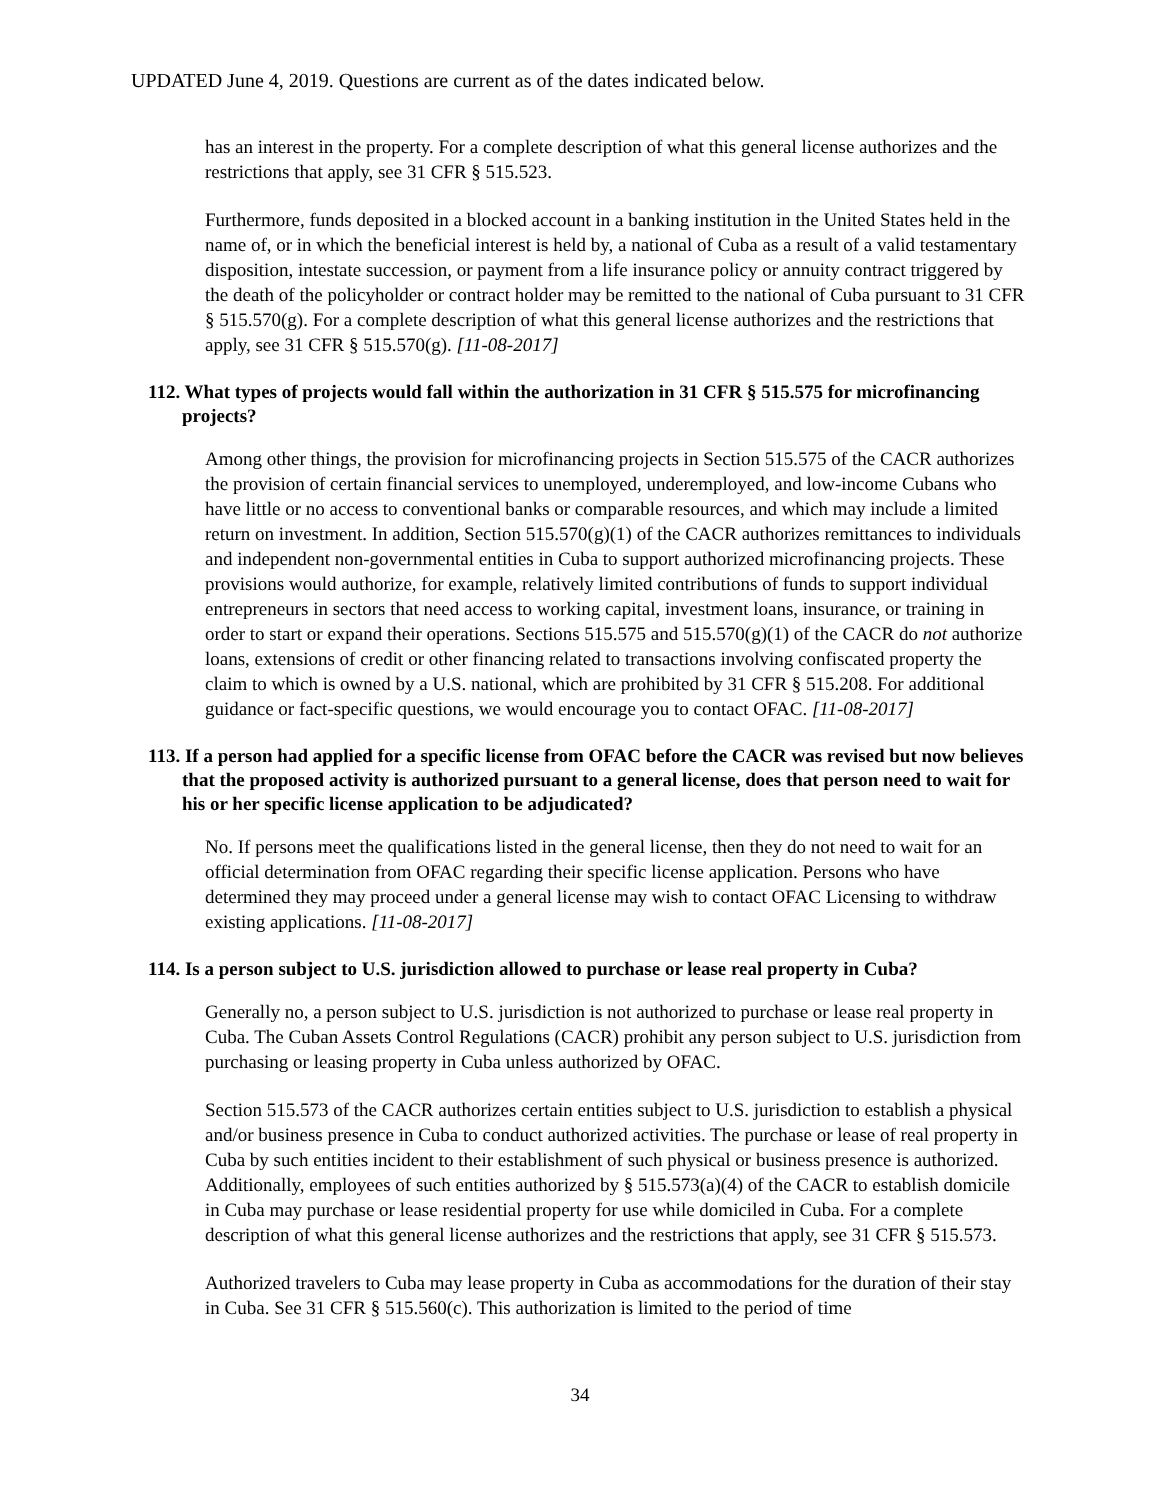UPDATED June 4, 2019. Questions are current as of the dates indicated below.
has an interest in the property. For a complete description of what this general license authorizes and the restrictions that apply, see 31 CFR § 515.523.
Furthermore, funds deposited in a blocked account in a banking institution in the United States held in the name of, or in which the beneficial interest is held by, a national of Cuba as a result of a valid testamentary disposition, intestate succession, or payment from a life insurance policy or annuity contract triggered by the death of the policyholder or contract holder may be remitted to the national of Cuba pursuant to 31 CFR § 515.570(g). For a complete description of what this general license authorizes and the restrictions that apply, see 31 CFR § 515.570(g). [11-08-2017]
112. What types of projects would fall within the authorization in 31 CFR § 515.575 for microfinancing projects?
Among other things, the provision for microfinancing projects in Section 515.575 of the CACR authorizes the provision of certain financial services to unemployed, underemployed, and low-income Cubans who have little or no access to conventional banks or comparable resources, and which may include a limited return on investment. In addition, Section 515.570(g)(1) of the CACR authorizes remittances to individuals and independent non-governmental entities in Cuba to support authorized microfinancing projects. These provisions would authorize, for example, relatively limited contributions of funds to support individual entrepreneurs in sectors that need access to working capital, investment loans, insurance, or training in order to start or expand their operations. Sections 515.575 and 515.570(g)(1) of the CACR do not authorize loans, extensions of credit or other financing related to transactions involving confiscated property the claim to which is owned by a U.S. national, which are prohibited by 31 CFR § 515.208. For additional guidance or fact-specific questions, we would encourage you to contact OFAC. [11-08-2017]
113. If a person had applied for a specific license from OFAC before the CACR was revised but now believes that the proposed activity is authorized pursuant to a general license, does that person need to wait for his or her specific license application to be adjudicated?
No. If persons meet the qualifications listed in the general license, then they do not need to wait for an official determination from OFAC regarding their specific license application. Persons who have determined they may proceed under a general license may wish to contact OFAC Licensing to withdraw existing applications. [11-08-2017]
114. Is a person subject to U.S. jurisdiction allowed to purchase or lease real property in Cuba?
Generally no, a person subject to U.S. jurisdiction is not authorized to purchase or lease real property in Cuba. The Cuban Assets Control Regulations (CACR) prohibit any person subject to U.S. jurisdiction from purchasing or leasing property in Cuba unless authorized by OFAC.
Section 515.573 of the CACR authorizes certain entities subject to U.S. jurisdiction to establish a physical and/or business presence in Cuba to conduct authorized activities. The purchase or lease of real property in Cuba by such entities incident to their establishment of such physical or business presence is authorized. Additionally, employees of such entities authorized by § 515.573(a)(4) of the CACR to establish domicile in Cuba may purchase or lease residential property for use while domiciled in Cuba. For a complete description of what this general license authorizes and the restrictions that apply, see 31 CFR § 515.573.
Authorized travelers to Cuba may lease property in Cuba as accommodations for the duration of their stay in Cuba. See 31 CFR § 515.560(c). This authorization is limited to the period of time
34